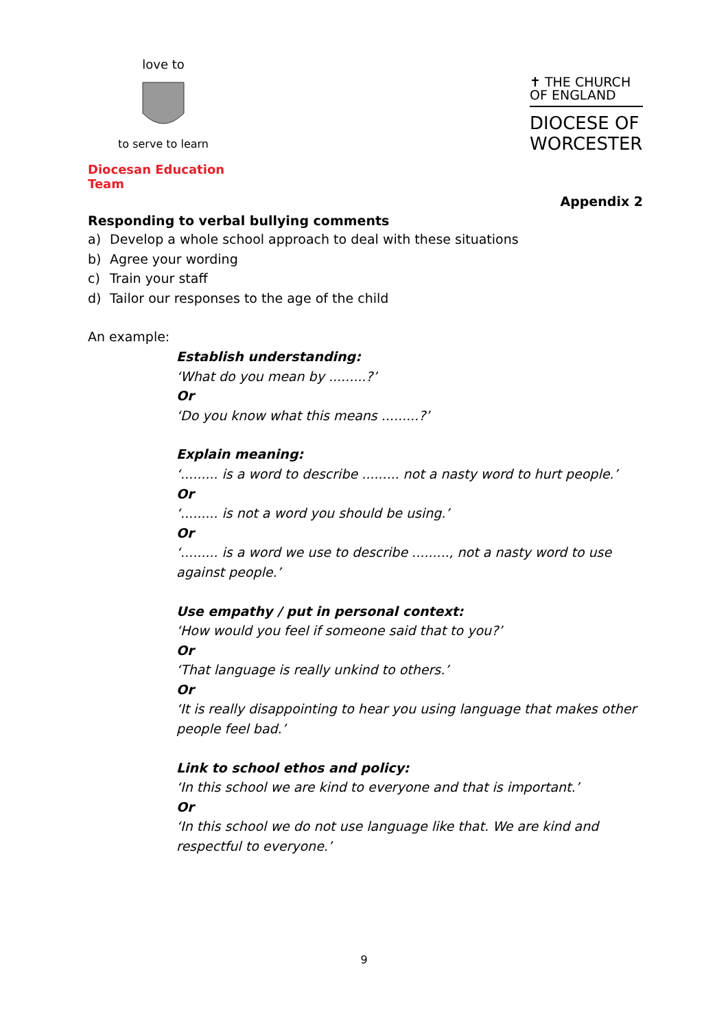love to
to serve to learn
Diocesan Education Team
✝ THE CHURCH
OF ENGLAND
DIOCESE OF
WORCESTER
Appendix 2
Responding to verbal bullying comments
a) Develop a whole school approach to deal with these situations
b) Agree your wording
c) Train your staff
d) Tailor our responses to the age of the child
An example:
Establish understanding:
‘What do you mean by .........?’
Or
‘Do you know what this means .........?’
Explain meaning:
‘......... is a word to describe ......... not a nasty word to hurt people.’
Or
‘......... is not a word you should be using.’
Or
‘......... is a word we use to describe ........., not a nasty word to use against people.’
Use empathy / put in personal context:
‘How would you feel if someone said that to you?’
Or
‘That language is really unkind to others.’
Or
‘It is really disappointing to hear you using language that makes other people feel bad.’
Link to school ethos and policy:
‘In this school we are kind to everyone and that is important.’
Or
‘In this school we do not use language like that. We are kind and respectful to everyone.’
9